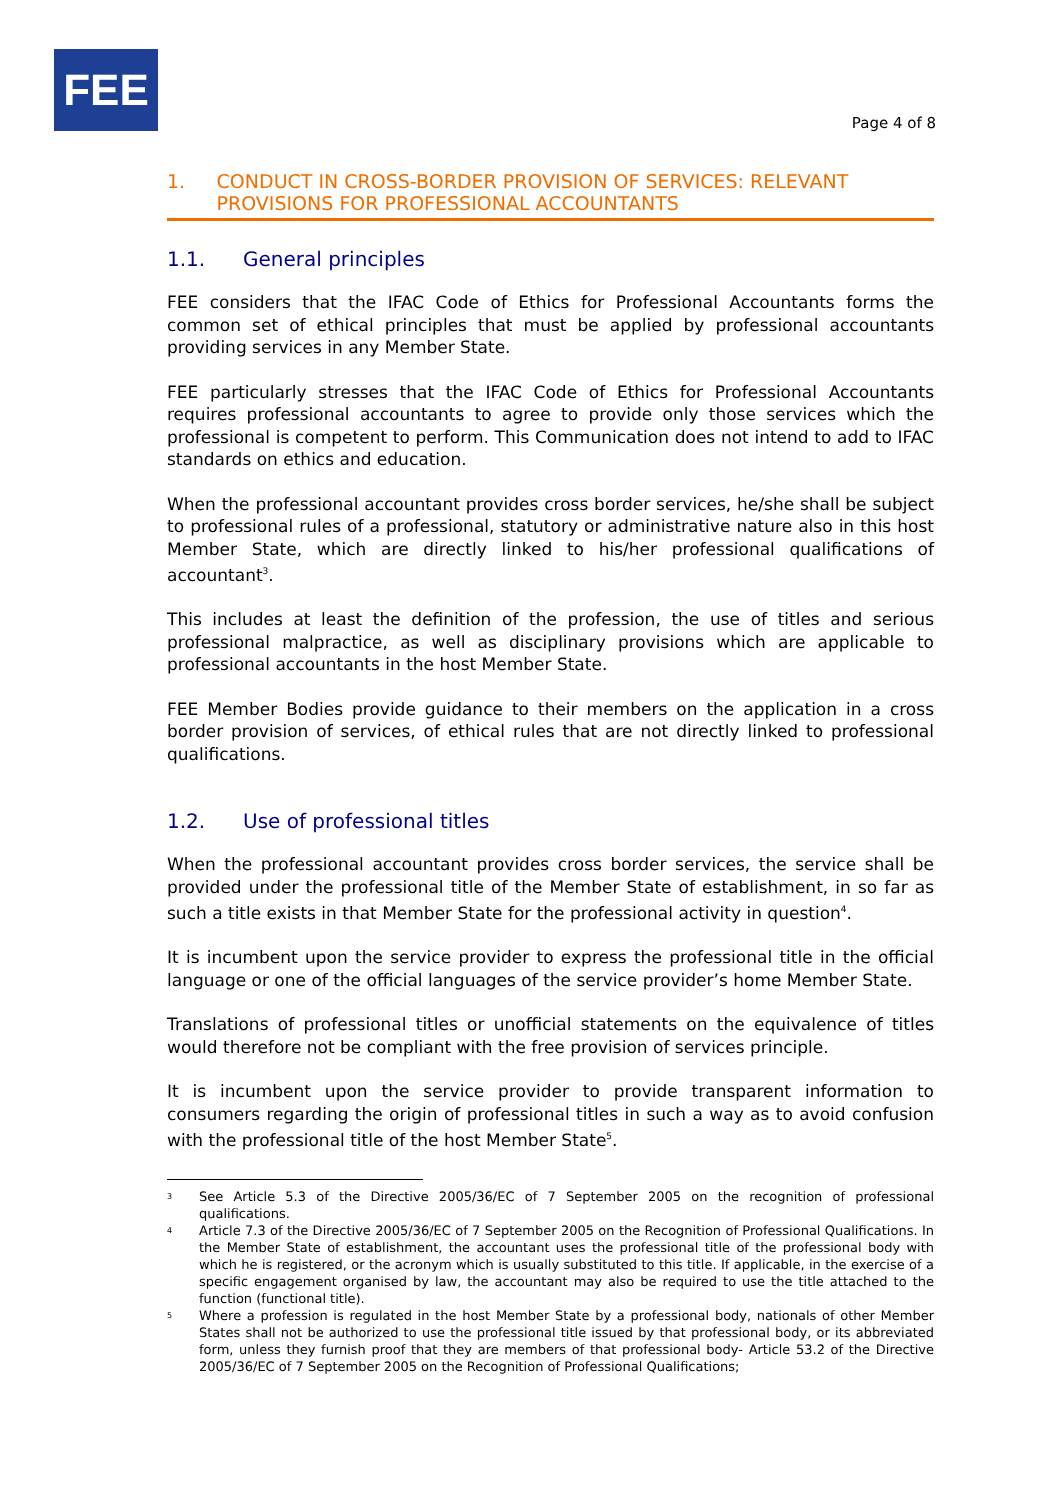FEE
Page 4 of 8
1. CONDUCT IN CROSS-BORDER PROVISION OF SERVICES: RELEVANT PROVISIONS FOR PROFESSIONAL ACCOUNTANTS
1.1. General principles
FEE considers that the IFAC Code of Ethics for Professional Accountants forms the common set of ethical principles that must be applied by professional accountants providing services in any Member State.
FEE particularly stresses that the IFAC Code of Ethics for Professional Accountants requires professional accountants to agree to provide only those services which the professional is competent to perform. This Communication does not intend to add to IFAC standards on ethics and education.
When the professional accountant provides cross border services, he/she shall be subject to professional rules of a professional, statutory or administrative nature also in this host Member State, which are directly linked to his/her professional qualifications of accountant<sup>3</sup>.
This includes at least the definition of the profession, the use of titles and serious professional malpractice, as well as disciplinary provisions which are applicable to professional accountants in the host Member State.
FEE Member Bodies provide guidance to their members on the application in a cross border provision of services, of ethical rules that are not directly linked to professional qualifications.
1.2. Use of professional titles
When the professional accountant provides cross border services, the service shall be provided under the professional title of the Member State of establishment, in so far as such a title exists in that Member State for the professional activity in question<sup>4</sup>.
It is incumbent upon the service provider to express the professional title in the official language or one of the official languages of the service provider’s home Member State.
Translations of professional titles or unofficial statements on the equivalence of titles would therefore not be compliant with the free provision of services principle.
It is incumbent upon the service provider to provide transparent information to consumers regarding the origin of professional titles in such a way as to avoid confusion with the professional title of the host Member State<sup>5</sup>.
3 See Article 5.3 of the Directive 2005/36/EC of 7 September 2005 on the recognition of professional qualifications.
4 Article 7.3 of the Directive 2005/36/EC of 7 September 2005 on the Recognition of Professional Qualifications. In the Member State of establishment, the accountant uses the professional title of the professional body with which he is registered, or the acronym which is usually substituted to this title. If applicable, in the exercise of a specific engagement organised by law, the accountant may also be required to use the title attached to the function (functional title).
5 Where a profession is regulated in the host Member State by a professional body, nationals of other Member States shall not be authorized to use the professional title issued by that professional body, or its abbreviated form, unless they furnish proof that they are members of that professional body- Article 53.2 of the Directive 2005/36/EC of 7 September 2005 on the Recognition of Professional Qualifications;